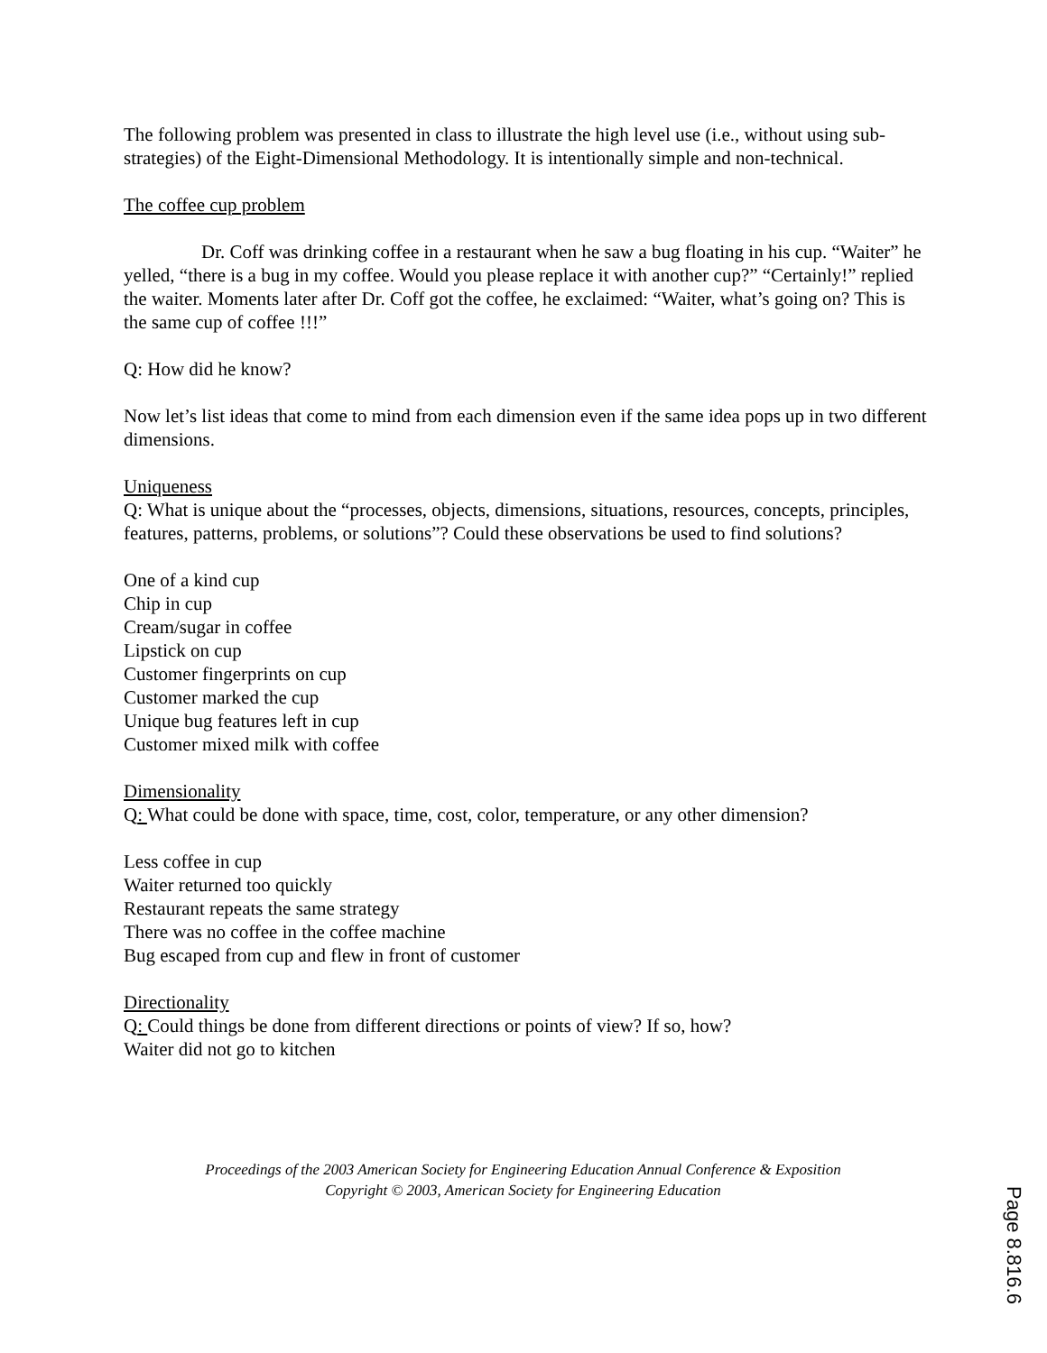The following problem was presented in class to illustrate the high level use (i.e., without using sub-strategies) of the Eight-Dimensional Methodology. It is intentionally simple and non-technical.
The coffee cup problem
Dr. Coff was drinking coffee in a restaurant when he saw a bug floating in his cup. “Waiter” he yelled, “there is a bug in my coffee. Would you please replace it with another cup?” “Certainly!” replied the waiter. Moments later after Dr. Coff got the coffee, he exclaimed: “Waiter, what’s going on? This is the same cup of coffee !!!”
Q: How did he know?
Now let’s list ideas that come to mind from each dimension even if the same idea pops up in two different dimensions.
Uniqueness
Q: What is unique about the “processes, objects, dimensions, situations, resources, concepts, principles, features, patterns, problems, or solutions”? Could these observations be used to find solutions?
One of a kind cup
Chip in cup
Cream/sugar in coffee
Lipstick on cup
Customer fingerprints on cup
Customer marked the cup
Unique bug features left in cup
Customer mixed milk with coffee
Dimensionality
Q: What could be done with space, time, cost, color, temperature, or any other dimension?
Less coffee in cup
Waiter returned too quickly
Restaurant repeats the same strategy
There was no coffee in the coffee machine
Bug escaped from cup and flew in front of customer
Directionality
Q: Could things be done from different directions or points of view? If so, how?
Waiter did not go to kitchen
Proceedings of the 2003 American Society for Engineering Education Annual Conference & Exposition
Copyright © 2003, American Society for Engineering Education
Page 8.816.6